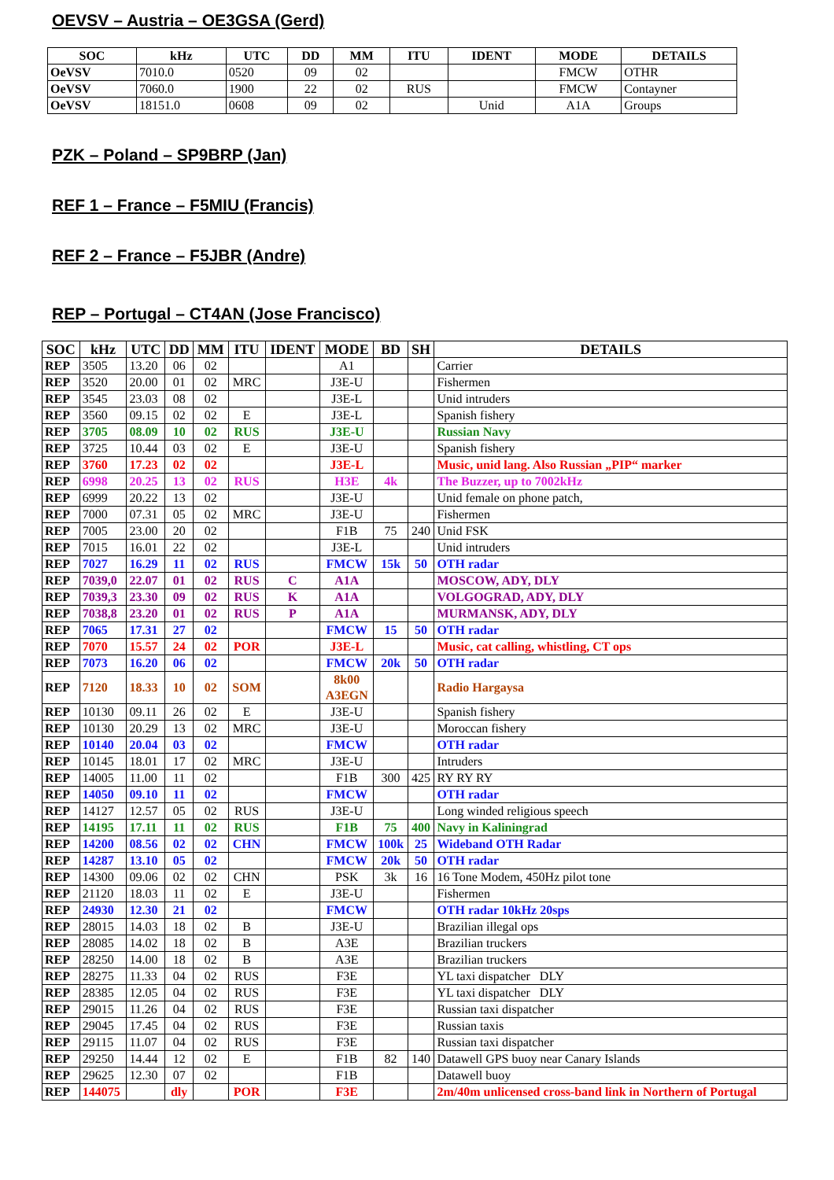OEVSV – Austria – OE3GSA (Gerd)
| SOC | kHz | UTC | DD | MM | ITU | IDENT | MODE | DETAILS |
| --- | --- | --- | --- | --- | --- | --- | --- | --- |
| OeVSV | 7010.0 | 0520 | 09 | 02 | | | FMCW | OTHR |
| OeVSV | 7060.0 | 1900 | 22 | 02 | RUS | | FMCW | Contayner |
| OeVSV | 18151.0 | 0608 | 09 | 02 | | Unid | A1A | Groups |
PZK – Poland – SP9BRP (Jan)
REF 1 – France – F5MIU (Francis)
REF 2 – France – F5JBR (Andre)
REP – Portugal – CT4AN (Jose Francisco)
| SOC | kHz | UTC | DD | MM | ITU | IDENT | MODE | BD | SH | DETAILS |
| --- | --- | --- | --- | --- | --- | --- | --- | --- | --- | --- |
| REP | 3505 | 13.20 | 06 | 02 | | | A1 | | | Carrier |
| REP | 3520 | 20.00 | 01 | 02 | MRC | | J3E-U | | | Fishermen |
| REP | 3545 | 23.03 | 08 | 02 | | | J3E-L | | | Unid intruders |
| REP | 3560 | 09.15 | 02 | 02 | E | | J3E-L | | | Spanish fishery |
| REP | 3705 | 08.09 | 10 | 02 | RUS | | J3E-U | | | Russian Navy |
| REP | 3725 | 10.44 | 03 | 02 | E | | J3E-U | | | Spanish fishery |
| REP | 3760 | 17.23 | 02 | 02 | | | J3E-L | | | Music, unid lang. Also Russian „PIP“ marker |
| REP | 6998 | 20.25 | 13 | 02 | RUS | | H3E | 4k | | The Buzzer, up to 7002kHz |
| REP | 6999 | 20.22 | 13 | 02 | | | J3E-U | | | Unid female on phone patch, |
| REP | 7000 | 07.31 | 05 | 02 | MRC | | J3E-U | | | Fishermen |
| REP | 7005 | 23.00 | 20 | 02 | | | F1B | 75 | 240 | Unid FSK |
| REP | 7015 | 16.01 | 22 | 02 | | | J3E-L | | | Unid intruders |
| REP | 7027 | 16.29 | 11 | 02 | RUS | | FMCW | 15k | 50 | OTH radar |
| REP | 7039,0 | 22.07 | 01 | 02 | RUS | C | A1A | | | MOSCOW, ADY, DLY |
| REP | 7039,3 | 23.30 | 09 | 02 | RUS | K | A1A | | | VOLGOGRAD, ADY, DLY |
| REP | 7038,8 | 23.20 | 01 | 02 | RUS | P | A1A | | | MURMANSK, ADY, DLY |
| REP | 7065 | 17.31 | 27 | 02 | | | FMCW | 15 | 50 | OTH radar |
| REP | 7070 | 15.57 | 24 | 02 | POR | | J3E-L | | | Music, cat calling, whistling, CT ops |
| REP | 7073 | 16.20 | 06 | 02 | | | FMCW | 20k | 50 | OTH radar |
| REP | 7120 | 18.33 | 10 | 02 | SOM | | 8k00 A3EGN | | | Radio Hargaysa |
| REP | 10130 | 09.11 | 26 | 02 | E | | J3E-U | | | Spanish fishery |
| REP | 10130 | 20.29 | 13 | 02 | MRC | | J3E-U | | | Moroccan fishery |
| REP | 10140 | 20.04 | 03 | 02 | | | FMCW | | | OTH radar |
| REP | 10145 | 18.01 | 17 | 02 | MRC | | J3E-U | | | Intruders |
| REP | 14005 | 11.00 | 11 | 02 | | | F1B | 300 | 425 | RY RY RY |
| REP | 14050 | 09.10 | 11 | 02 | | | FMCW | | | OTH radar |
| REP | 14127 | 12.57 | 05 | 02 | RUS | | J3E-U | | | Long winded religious speech |
| REP | 14195 | 17.11 | 11 | 02 | RUS | | F1B | 75 | 400 | Navy in Kaliningrad |
| REP | 14200 | 08.56 | 02 | 02 | CHN | | FMCW | 100k | 25 | Wideband OTH Radar |
| REP | 14287 | 13.10 | 05 | 02 | | | FMCW | 20k | 50 | OTH radar |
| REP | 14300 | 09.06 | 02 | 02 | CHN | | PSK | 3k | 16 | 16 Tone Modem, 450Hz pilot tone |
| REP | 21120 | 18.03 | 11 | 02 | E | | J3E-U | | | Fishermen |
| REP | 24930 | 12.30 | 21 | 02 | | | FMCW | | | OTH radar 10kHz 20sps |
| REP | 28015 | 14.03 | 18 | 02 | B | | J3E-U | | | Brazilian illegal ops |
| REP | 28085 | 14.02 | 18 | 02 | B | | A3E | | | Brazilian truckers |
| REP | 28250 | 14.00 | 18 | 02 | B | | A3E | | | Brazilian truckers |
| REP | 28275 | 11.33 | 04 | 02 | RUS | | F3E | | | YL taxi dispatcher DLY |
| REP | 28385 | 12.05 | 04 | 02 | RUS | | F3E | | | YL taxi dispatcher DLY |
| REP | 29015 | 11.26 | 04 | 02 | RUS | | F3E | | | Russian taxi dispatcher |
| REP | 29045 | 17.45 | 04 | 02 | RUS | | F3E | | | Russian taxis |
| REP | 29115 | 11.07 | 04 | 02 | RUS | | F3E | | | Russian taxi dispatcher |
| REP | 29250 | 14.44 | 12 | 02 | E | | F1B | 82 | 140 | Datawell GPS buoy near Canary Islands |
| REP | 29625 | 12.30 | 07 | 02 | | | F1B | | | Datawell buoy |
| REP | 144075 | | dly | | POR | | F3E | | | 2m/40m unlicensed cross-band link in Northern of Portugal |